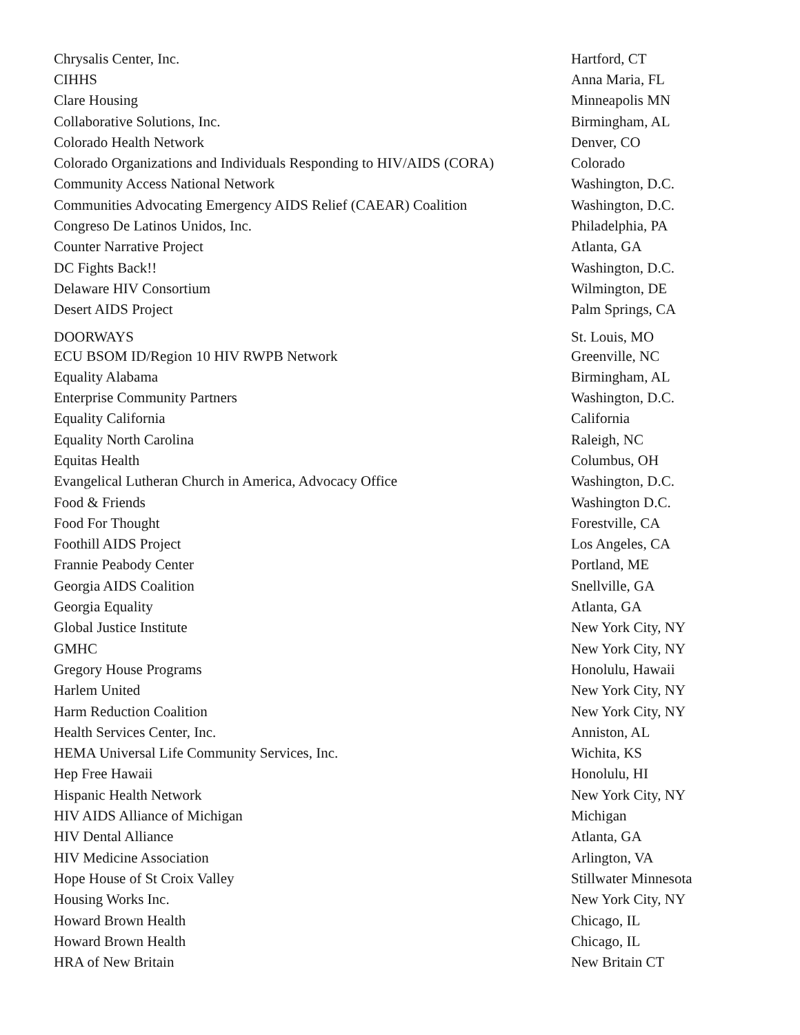| Chrysalis Center, Inc. | Hartford, CT |
| CIHHS | Anna Maria, FL |
| Clare Housing | Minneapolis MN |
| Collaborative Solutions, Inc. | Birmingham, AL |
| Colorado Health Network | Denver, CO |
| Colorado Organizations and Individuals Responding to HIV/AIDS (CORA) | Colorado |
| Community Access National Network | Washington, D.C. |
| Communities Advocating Emergency AIDS Relief (CAEAR) Coalition | Washington, D.C. |
| Congreso De Latinos Unidos, Inc. | Philadelphia, PA |
| Counter Narrative Project | Atlanta, GA |
| DC Fights Back!! | Washington, D.C. |
| Delaware HIV Consortium | Wilmington, DE |
| Desert AIDS Project | Palm Springs, CA |
| DOORWAYS | St. Louis, MO |
| ECU BSOM ID/Region 10 HIV RWPB Network | Greenville, NC |
| Equality Alabama | Birmingham, AL |
| Enterprise Community Partners | Washington, D.C. |
| Equality California | California |
| Equality North Carolina | Raleigh, NC |
| Equitas Health | Columbus, OH |
| Evangelical Lutheran Church in America, Advocacy Office | Washington, D.C. |
| Food & Friends | Washington D.C. |
| Food For Thought | Forestville, CA |
| Foothill AIDS Project | Los Angeles, CA |
| Frannie Peabody Center | Portland, ME |
| Georgia AIDS Coalition | Snellville, GA |
| Georgia Equality | Atlanta, GA |
| Global Justice Institute | New York City, NY |
| GMHC | New York City, NY |
| Gregory House Programs | Honolulu, Hawaii |
| Harlem United | New York City, NY |
| Harm Reduction Coalition | New York City, NY |
| Health Services Center, Inc. | Anniston, AL |
| HEMA Universal Life Community Services, Inc. | Wichita, KS |
| Hep Free Hawaii | Honolulu, HI |
| Hispanic Health Network | New York City, NY |
| HIV AIDS Alliance of Michigan | Michigan |
| HIV Dental Alliance | Atlanta, GA |
| HIV Medicine Association | Arlington, VA |
| Hope House of St Croix Valley | Stillwater Minnesota |
| Housing Works Inc. | New York City, NY |
| Howard Brown Health | Chicago, IL |
| Howard Brown Health | Chicago, IL |
| HRA of New Britain | New Britain CT |